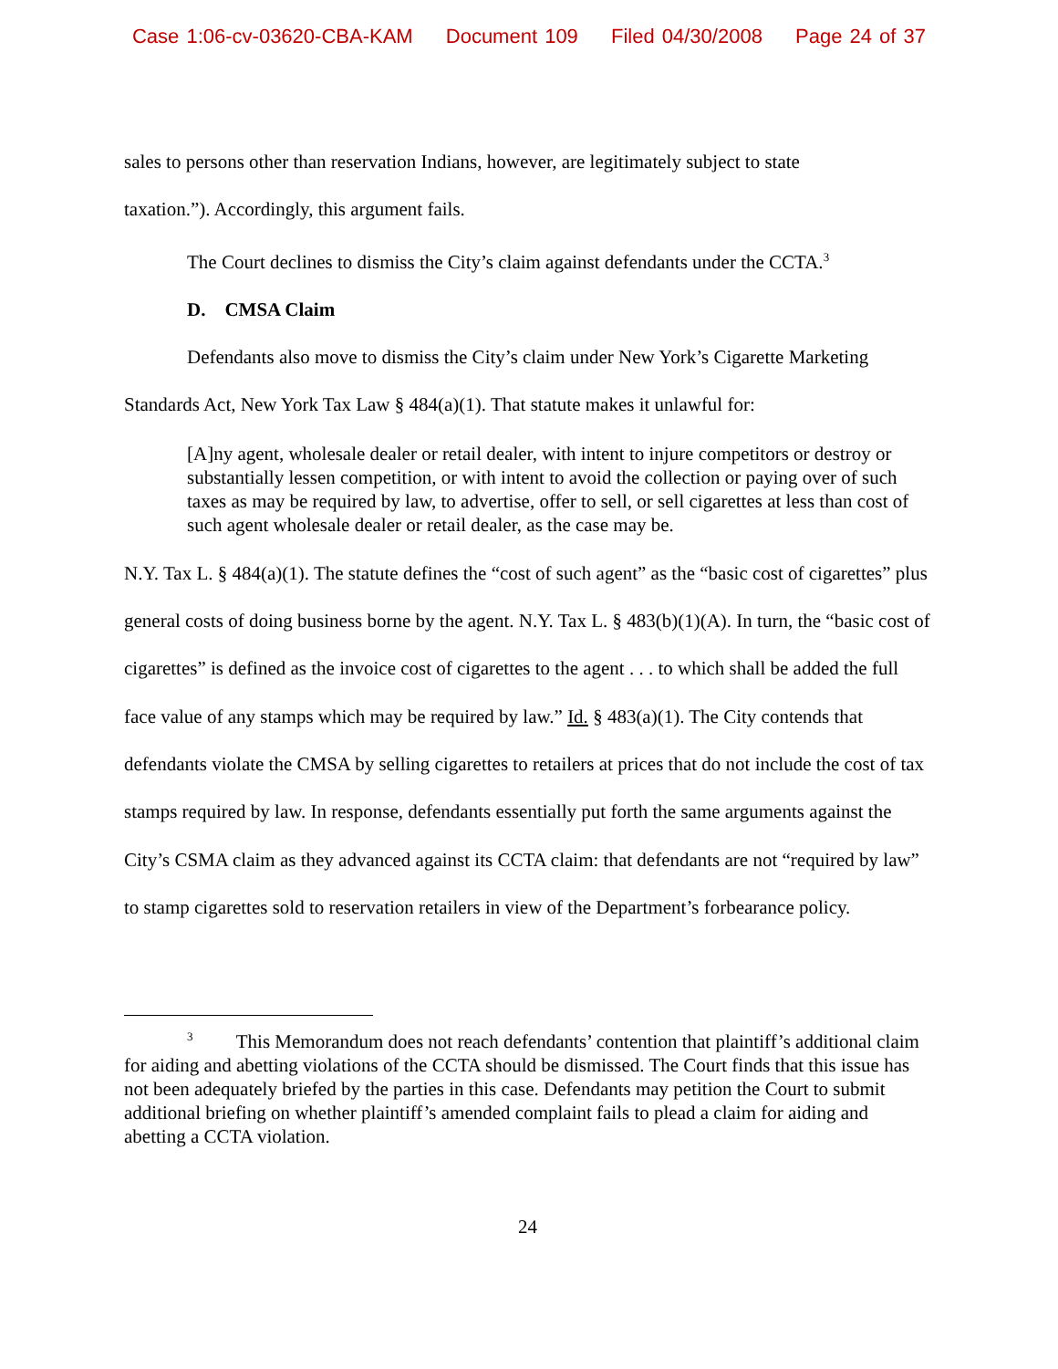Case 1:06-cv-03620-CBA-KAM Document 109 Filed 04/30/2008 Page 24 of 37
sales to persons other than reservation Indians, however, are legitimately subject to state
taxation.”). Accordingly, this argument fails.
The Court declines to dismiss the City’s claim against defendants under the CCTA.<sup>3</sup>
D. CMSA Claim
Defendants also move to dismiss the City’s claim under New York’s Cigarette Marketing Standards Act, New York Tax Law § 484(a)(1). That statute makes it unlawful for:
[A]ny agent, wholesale dealer or retail dealer, with intent to injure competitors or destroy or substantially lessen competition, or with intent to avoid the collection or paying over of such taxes as may be required by law, to advertise, offer to sell, or sell cigarettes at less than cost of such agent wholesale dealer or retail dealer, as the case may be.
N.Y. Tax L. § 484(a)(1). The statute defines the “cost of such agent” as the “basic cost of cigarettes” plus general costs of doing business borne by the agent. N.Y. Tax L. § 483(b)(1)(A). In turn, the “basic cost of cigarettes” is defined as the invoice cost of cigarettes to the agent . . . to which shall be added the full face value of any stamps which may be required by law.” Id. § 483(a)(1). The City contends that defendants violate the CMSA by selling cigarettes to retailers at prices that do not include the cost of tax stamps required by law. In response, defendants essentially put forth the same arguments against the City’s CSMA claim as they advanced against its CCTA claim: that defendants are not “required by law” to stamp cigarettes sold to reservation retailers in view of the Department’s forbearance policy.
<sup>3</sup> This Memorandum does not reach defendants’ contention that plaintiff’s additional claim for aiding and abetting violations of the CCTA should be dismissed. The Court finds that this issue has not been adequately briefed by the parties in this case. Defendants may petition the Court to submit additional briefing on whether plaintiff’s amended complaint fails to plead a claim for aiding and abetting a CCTA violation.
24